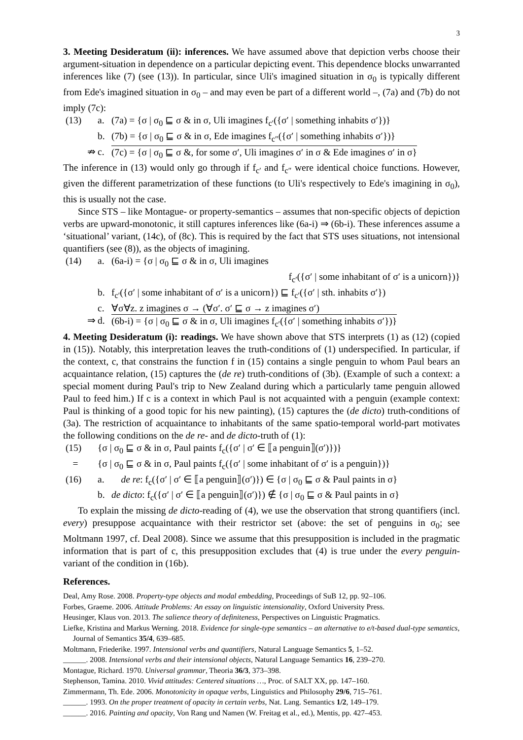3
3. Meeting Desideratum (ii): inferences. We have assumed above that depiction verbs choose their argument-situation in dependence on a particular depicting event. This dependence blocks unwarranted inferences like (7) (see (13)). In particular, since Uli's imagined situation in σ<sub>0</sub> is typically different from Ede's imagined situation in σ<sub>0</sub> – and may even be part of a different world –, (7a) and (7b) do not imply (7c):
(13) a. (7a) = {σ | σ<sub>0</sub> ⊑ σ & in σ, Uli imagines f<sub>c′</sub>({σ′ | something inhabits σ′})}
b. (7b) = {σ | σ<sub>0</sub> ⊑ σ & in σ, Ede imagines f<sub>c″</sub>({σ′ | something inhabits σ′})}
⇏ c. (7c) = {σ | σ<sub>0</sub> ⊑ σ &, for some σ′, Uli imagines σ′ in σ & Ede imagines σ′ in σ}
The inference in (13) would only go through if f<sub>c′</sub> and f<sub>c″</sub> were identical choice functions. However, given the different parametrization of these functions (to Uli's respectively to Ede's imagining in σ<sub>0</sub>), this is usually not the case.
Since STS – like Montague- or property-semantics – assumes that non-specific objects of depiction verbs are upward-monotonic, it still captures inferences like (6a-i) ⇒ (6b-i). These inferences assume a ‘situational’ variant, (14c), of (8c). This is required by the fact that STS uses situations, not intensional quantifiers (see (8)), as the objects of imagining.
(14) a. (6a-i) = {σ | σ<sub>0</sub> ⊑ σ & in σ, Uli imagines
f<sub>c′</sub>({σ′ | some inhabitant of σ′ is a unicorn})}
b. f<sub>c′</sub>({σ′ | some inhabitant of σ′ is a unicorn}) ⊑ f<sub>c′</sub>({σ′ | sth. inhabits σ′})
c. ∀σ∀z. z imagines σ → (∀σ′. σ′ ⊑ σ → z imagines σ′)
⇒ d. (6b-i) = {σ | σ<sub>0</sub> ⊑ σ & in σ, Uli imagines f<sub>c′</sub>({σ′ | something inhabits σ′})}
4. Meeting Desideratum (i): readings. We have shown above that STS interprets (1) as (12) (copied in (15)). Notably, this interpretation leaves the truth-conditions of (1) underspecified. In particular, if the context, c, that constrains the function f in (15) contains a single penguin to whom Paul bears an acquaintance relation, (15) captures the (de re) truth-conditions of (3b). (Example of such a context: a special moment during Paul's trip to New Zealand during which a particularly tame penguin allowed Paul to feed him.) If c is a context in which Paul is not acquainted with a penguin (example context: Paul is thinking of a good topic for his new painting), (15) captures the (de dicto) truth-conditions of (3a). The restriction of acquaintance to inhabitants of the same spatio-temporal world-part motivates the following conditions on the de re- and de dicto-truth of (1):
(15) {σ | σ<sub>0</sub> ⊑ σ & in σ, Paul paints f<sub>c</sub>({σ′ | σ′ ∈ ⟦a penguin⟧(σ′)})}
= {σ | σ<sub>0</sub> ⊑ σ & in σ, Paul paints f<sub>c</sub>({σ′ | some inhabitant of σ′ is a penguin})}
(16) a. de re: f<sub>c</sub>({σ′ | σ′ ∈ ⟦a penguin⟧(σ′)}) ∈ {σ | σ<sub>0</sub> ⊑ σ & Paul paints in σ}
b. de dicto: f<sub>c</sub>({σ′ | σ′ ∈ ⟦a penguin⟧(σ′)}) ∉ {σ | σ<sub>0</sub> ⊑ σ & Paul paints in σ}
To explain the missing de dicto-reading of (4), we use the observation that strong quantifiers (incl. every) presuppose acquaintance with their restrictor set (above: the set of penguins in σ<sub>0</sub>; see Moltmann 1997, cf. Deal 2008). Since we assume that this presupposition is included in the pragmatic information that is part of c, this presupposition excludes that (4) is true under the every penguin-variant of the condition in (16b).
References.
Deal, Amy Rose. 2008. Property-type objects and modal embedding, Proceedings of SuB 12, pp. 92–106.
Forbes, Graeme. 2006. Attitude Problems: An essay on linguistic intensionality, Oxford University Press.
Heusinger, Klaus von. 2013. The salience theory of definiteness, Perspectives on Linguistic Pragmatics.
Liefke, Kristina and Markus Werning. 2018. Evidence for single-type semantics – an alternative to e/t-based dual-type semantics, Journal of Semantics 35/4, 639–685.
Moltmann, Friederike. 1997. Intensional verbs and quantifiers, Natural Language Semantics 5, 1–52.
______. 2008. Intensional verbs and their intensional objects, Natural Language Semantics 16, 239–270.
Montague, Richard. 1970. Universal grammar, Theoria 36/3, 373–398.
Stephenson, Tamina. 2010. Vivid attitudes: Centered situations …, Proc. of SALT XX, pp. 147–160.
Zimmermann, Th. Ede. 2006. Monotonicity in opaque verbs, Linguistics and Philosophy 29/6, 715–761.
______. 1993. On the proper treatment of opacity in certain verbs, Nat. Lang. Semantics 1/2, 149–179.
______. 2016. Painting and opacity, Von Rang und Namen (W. Freitag et al., ed.), Mentis, pp. 427–453.